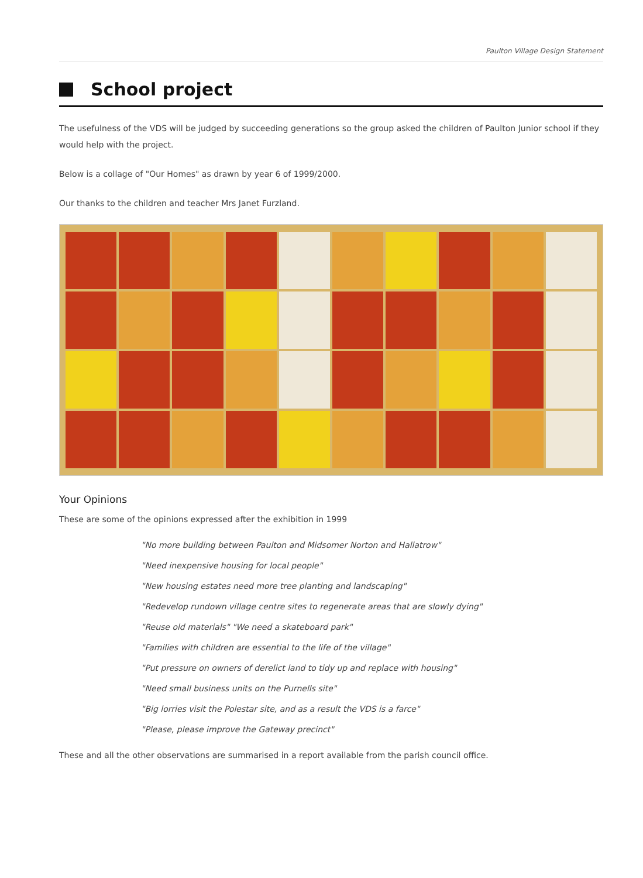Paulton Village Design Statement
School project
The usefulness of the VDS will be judged by succeeding generations so the group asked the children of Paulton Junior school if they would help with the project.
Below is a collage of "Our Homes" as drawn by year 6 of 1999/2000.
Our thanks to the children and teacher Mrs Janet Furzland.
Your Opinions
These are some of the opinions expressed after the exhibition in 1999
"No more building between Paulton and Midsomer Norton and Hallatrow"
"Need inexpensive housing for local people"
"New housing estates need more tree planting and landscaping"
"Redevelop rundown village centre sites to regenerate areas that are slowly dying"
"Reuse old materials" "We need a skateboard park"
"Families with children are essential to the life of the village"
"Put pressure on owners of derelict land to tidy up and replace with housing"
"Need small business units on the Purnells site"
"Big lorries visit the Polestar site, and as a result the VDS is a farce"
"Please, please improve the Gateway precinct"
These and all the other observations are summarised in a report available from the parish council office.